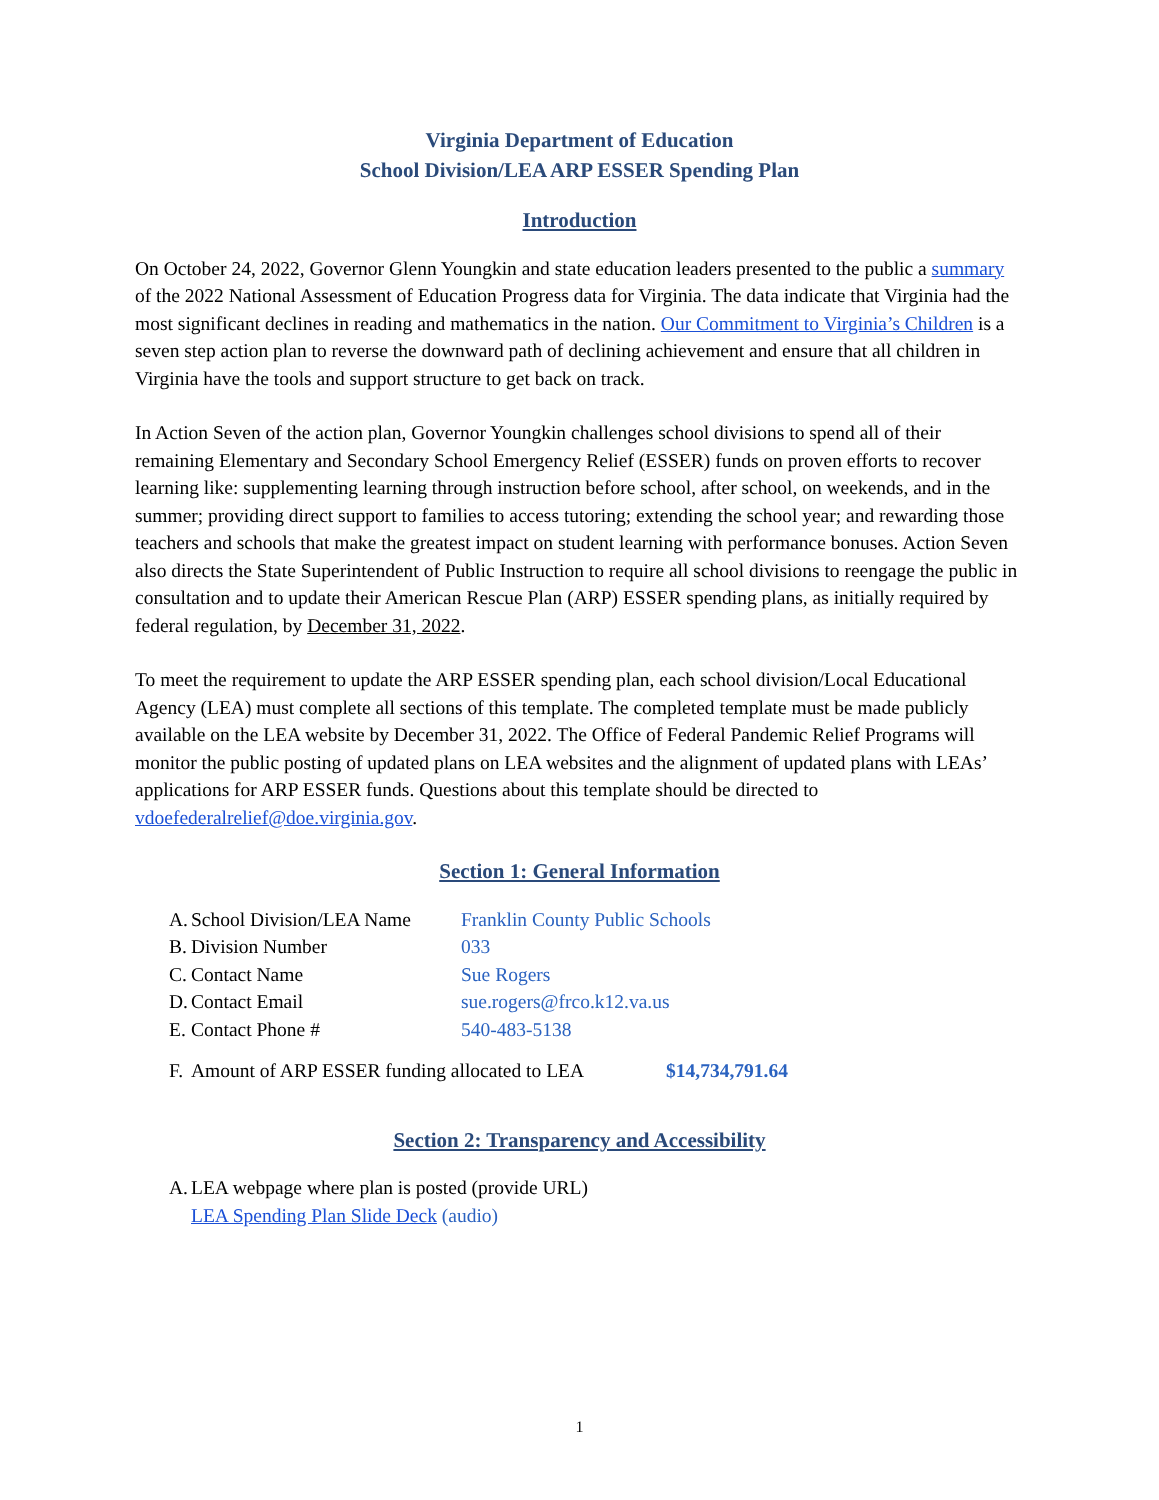Virginia Department of Education
School Division/LEA ARP ESSER Spending Plan
Introduction
On October 24, 2022, Governor Glenn Youngkin and state education leaders presented to the public a summary of the 2022 National Assessment of Education Progress data for Virginia. The data indicate that Virginia had the most significant declines in reading and mathematics in the nation. Our Commitment to Virginia’s Children is a seven step action plan to reverse the downward path of declining achievement and ensure that all children in Virginia have the tools and support structure to get back on track.
In Action Seven of the action plan, Governor Youngkin challenges school divisions to spend all of their remaining Elementary and Secondary School Emergency Relief (ESSER) funds on proven efforts to recover learning like: supplementing learning through instruction before school, after school, on weekends, and in the summer; providing direct support to families to access tutoring; extending the school year; and rewarding those teachers and schools that make the greatest impact on student learning with performance bonuses. Action Seven also directs the State Superintendent of Public Instruction to require all school divisions to reengage the public in consultation and to update their American Rescue Plan (ARP) ESSER spending plans, as initially required by federal regulation, by December 31, 2022.
To meet the requirement to update the ARP ESSER spending plan, each school division/Local Educational Agency (LEA) must complete all sections of this template. The completed template must be made publicly available on the LEA website by December 31, 2022. The Office of Federal Pandemic Relief Programs will monitor the public posting of updated plans on LEA websites and the alignment of updated plans with LEAs’ applications for ARP ESSER funds. Questions about this template should be directed to vdoefederalrelief@doe.virginia.gov.
Section 1: General Information
A. School Division/LEA Name Franklin County Public Schools
B. Division Number 033
C. Contact Name Sue Rogers
D. Contact Email sue.rogers@frco.k12.va.us
E. Contact Phone # 540-483-5138
F. Amount of ARP ESSER funding allocated to LEA $14,734,791.64
Section 2: Transparency and Accessibility
A. LEA webpage where plan is posted (provide URL)
LEA Spending Plan Slide Deck (audio)
1